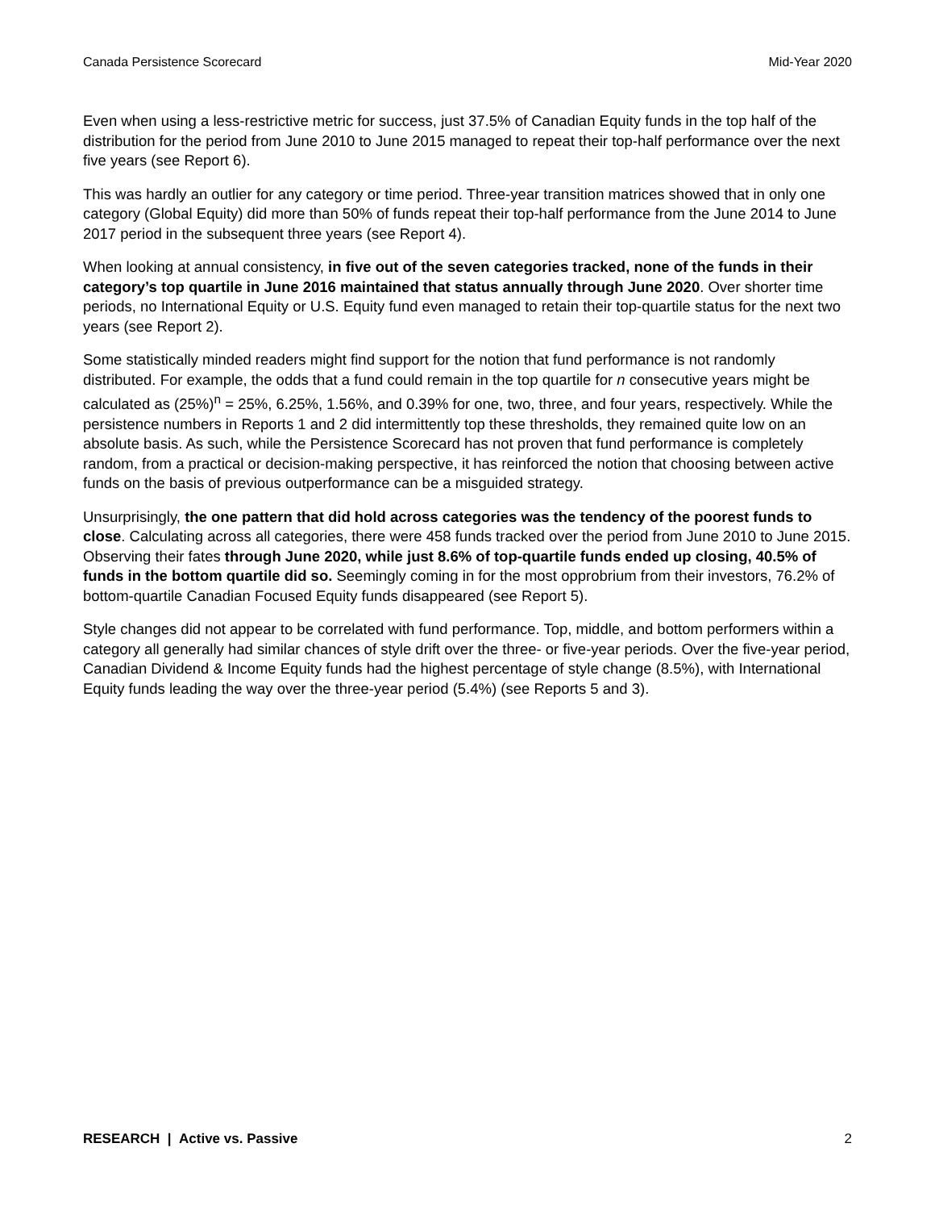Canada Persistence Scorecard Mid-Year 2020
Even when using a less-restrictive metric for success, just 37.5% of Canadian Equity funds in the top half of the distribution for the period from June 2010 to June 2015 managed to repeat their top-half performance over the next five years (see Report 6).
This was hardly an outlier for any category or time period. Three-year transition matrices showed that in only one category (Global Equity) did more than 50% of funds repeat their top-half performance from the June 2014 to June 2017 period in the subsequent three years (see Report 4).
When looking at annual consistency, in five out of the seven categories tracked, none of the funds in their category’s top quartile in June 2016 maintained that status annually through June 2020. Over shorter time periods, no International Equity or U.S. Equity fund even managed to retain their top-quartile status for the next two years (see Report 2).
Some statistically minded readers might find support for the notion that fund performance is not randomly distributed. For example, the odds that a fund could remain in the top quartile for n consecutive years might be calculated as (25%)<sup>n</sup> = 25%, 6.25%, 1.56%, and 0.39% for one, two, three, and four years, respectively. While the persistence numbers in Reports 1 and 2 did intermittently top these thresholds, they remained quite low on an absolute basis. As such, while the Persistence Scorecard has not proven that fund performance is completely random, from a practical or decision-making perspective, it has reinforced the notion that choosing between active funds on the basis of previous outperformance can be a misguided strategy.
Unsurprisingly, the one pattern that did hold across categories was the tendency of the poorest funds to close. Calculating across all categories, there were 458 funds tracked over the period from June 2010 to June 2015. Observing their fates through June 2020, while just 8.6% of top-quartile funds ended up closing, 40.5% of funds in the bottom quartile did so. Seemingly coming in for the most opprobrium from their investors, 76.2% of bottom-quartile Canadian Focused Equity funds disappeared (see Report 5).
Style changes did not appear to be correlated with fund performance. Top, middle, and bottom performers within a category all generally had similar chances of style drift over the three- or five-year periods. Over the five-year period, Canadian Dividend & Income Equity funds had the highest percentage of style change (8.5%), with International Equity funds leading the way over the three-year period (5.4%) (see Reports 5 and 3).
RESEARCH | Active vs. Passive 2